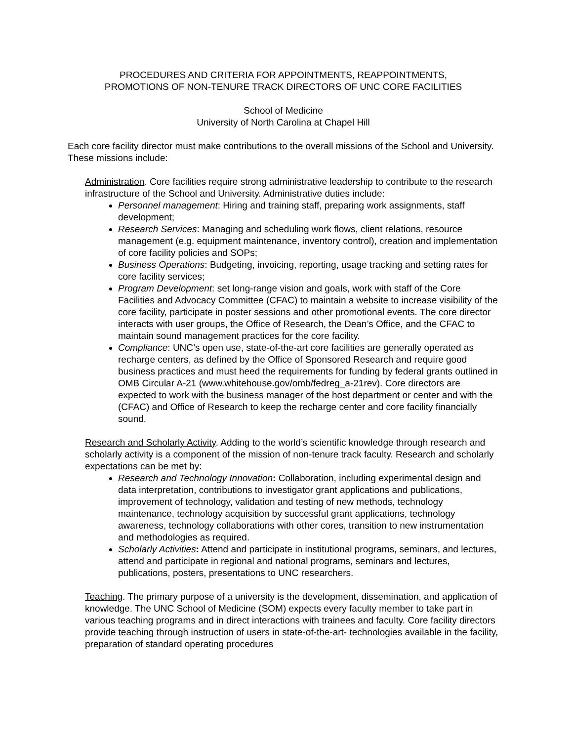PROCEDURES AND CRITERIA FOR APPOINTMENTS, REAPPOINTMENTS,
PROMOTIONS OF NON-TENURE TRACK DIRECTORS OF UNC CORE FACILITIES
School of Medicine
University of North Carolina at Chapel Hill
Each core facility director must make contributions to the overall missions of the School and University. These missions include:
Administration. Core facilities require strong administrative leadership to contribute to the research infrastructure of the School and University. Administrative duties include:
Personnel management: Hiring and training staff, preparing work assignments, staff development;
Research Services: Managing and scheduling work flows, client relations, resource management (e.g. equipment maintenance, inventory control), creation and implementation of core facility policies and SOPs;
Business Operations: Budgeting, invoicing, reporting, usage tracking and setting rates for core facility services;
Program Development: set long-range vision and goals, work with staff of the Core Facilities and Advocacy Committee (CFAC) to maintain a website to increase visibility of the core facility, participate in poster sessions and other promotional events. The core director interacts with user groups, the Office of Research, the Dean’s Office, and the CFAC to maintain sound management practices for the core facility.
Compliance: UNC’s open use, state-of-the-art core facilities are generally operated as recharge centers, as defined by the Office of Sponsored Research and require good business practices and must heed the requirements for funding by federal grants outlined in OMB Circular A-21 (www.whitehouse.gov/omb/fedreg_a-21rev). Core directors are expected to work with the business manager of the host department or center and with the (CFAC) and Office of Research to keep the recharge center and core facility financially sound.
Research and Scholarly Activity. Adding to the world’s scientific knowledge through research and scholarly activity is a component of the mission of non-tenure track faculty. Research and scholarly expectations can be met by:
Research and Technology Innovation: Collaboration, including experimental design and data interpretation, contributions to investigator grant applications and publications, improvement of technology, validation and testing of new methods, technology maintenance, technology acquisition by successful grant applications, technology awareness, technology collaborations with other cores, transition to new instrumentation and methodologies as required.
Scholarly Activities: Attend and participate in institutional programs, seminars, and lectures, attend and participate in regional and national programs, seminars and lectures, publications, posters, presentations to UNC researchers.
Teaching. The primary purpose of a university is the development, dissemination, and application of knowledge. The UNC School of Medicine (SOM) expects every faculty member to take part in various teaching programs and in direct interactions with trainees and faculty. Core facility directors provide teaching through instruction of users in state-of-the-art- technologies available in the facility, preparation of standard operating procedures